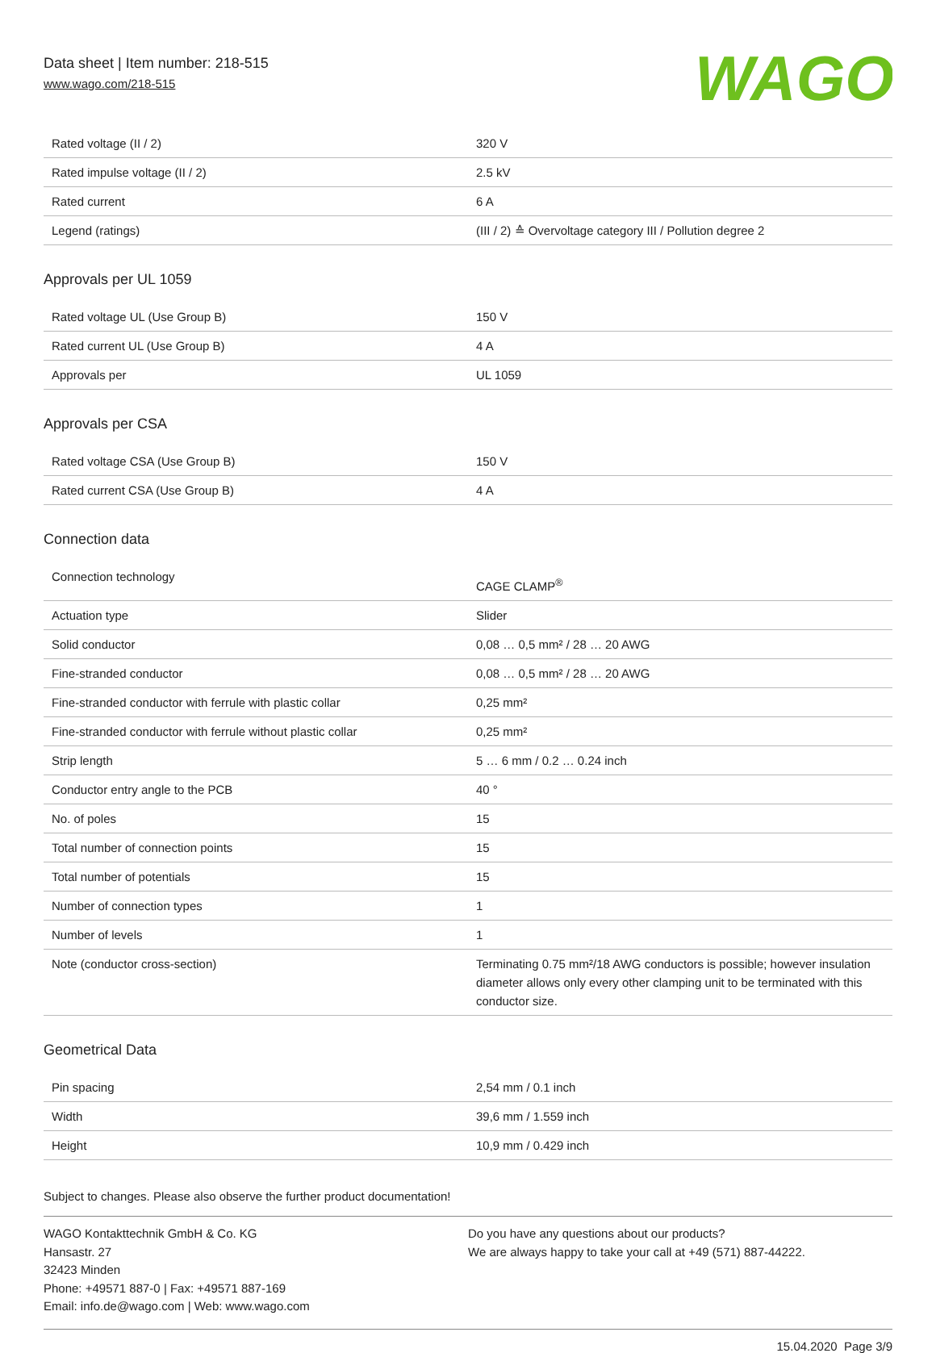Data sheet | Item number: 218-515
www.wago.com/218-515
WAGO
| Rated voltage (II / 2) | 320 V |
| Rated impulse voltage (II / 2) | 2.5 kV |
| Rated current | 6 A |
| Legend (ratings) | (III / 2) ≙ Overvoltage category III / Pollution degree 2 |
Approvals per UL 1059
| Rated voltage UL (Use Group B) | 150 V |
| Rated current UL (Use Group B) | 4 A |
| Approvals per | UL 1059 |
Approvals per CSA
| Rated voltage CSA (Use Group B) | 150 V |
| Rated current CSA (Use Group B) | 4 A |
Connection data
| Connection technology | CAGE CLAMP<sup>®</sup> |
| Actuation type | Slider |
| Solid conductor | 0,08 … 0,5 mm² / 28 … 20 AWG |
| Fine-stranded conductor | 0,08 … 0,5 mm² / 28 … 20 AWG |
| Fine-stranded conductor with ferrule with plastic collar | 0,25 mm² |
| Fine-stranded conductor with ferrule without plastic collar | 0,25 mm² |
| Strip length | 5 … 6 mm / 0.2 … 0.24 inch |
| Conductor entry angle to the PCB | 40 ° |
| No. of poles | 15 |
| Total number of connection points | 15 |
| Total number of potentials | 15 |
| Number of connection types | 1 |
| Number of levels | 1 |
| Note (conductor cross-section) | Terminating 0.75 mm²/18 AWG conductors is possible; however insulation diameter allows only every other clamping unit to be terminated with this conductor size. |
Geometrical Data
| Pin spacing | 2,54 mm / 0.1 inch |
| Width | 39,6 mm / 1.559 inch |
| Height | 10,9 mm / 0.429 inch |
Subject to changes. Please also observe the further product documentation!
WAGO Kontakttechnik GmbH & Co. KG
Hansastr. 27
32423 Minden
Phone: +49571 887-0 | Fax: +49571 887-169
Email: info.de@wago.com | Web: www.wago.com
Do you have any questions about our products?
We are always happy to take your call at +49 (571) 887-44222.
15.04.2020 Page 3/9